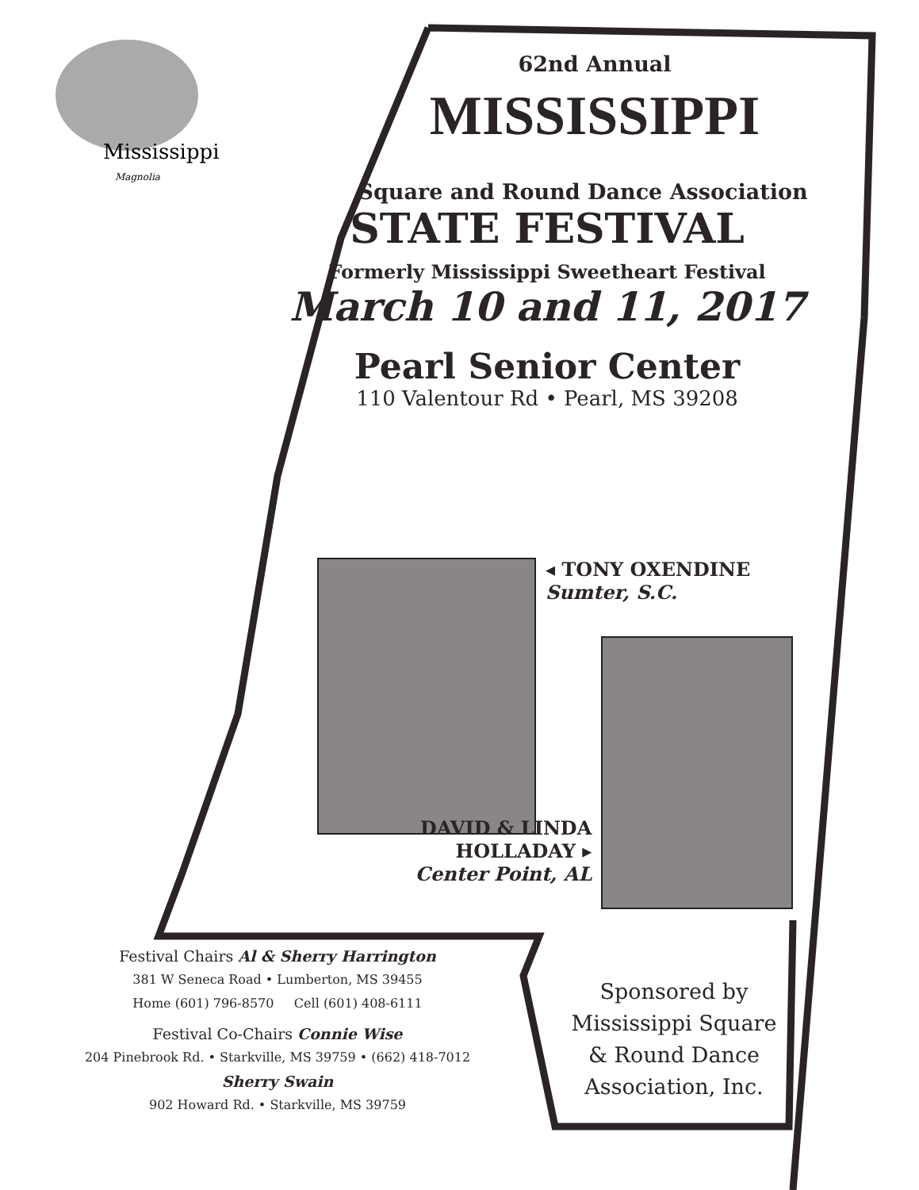Mississippi
Magnolia
62nd Annual
MISSISSIPPI
Square and Round Dance Association
STATE FESTIVAL
Formerly Mississippi Sweetheart Festival
March 10 and 11, 2017
Pearl Senior Center
110 Valentour Rd • Pearl, MS 39208
◂ TONY OXENDINE
Sumter, S.C.
DAVID & LINDA HOLLADAY ▸
Center Point, AL
Festival Chairs Al & Sherry Harrington
381 W Seneca Road • Lumberton, MS 39455
Home (601) 796-8570 Cell (601) 408-6111
Festival Co-Chairs Connie Wise
204 Pinebrook Rd. • Starkville, MS 39759 • (662) 418-7012
Sherry Swain
902 Howard Rd. • Starkville, MS 39759
Sponsored by
Mississippi Square
& Round Dance
Association, Inc.